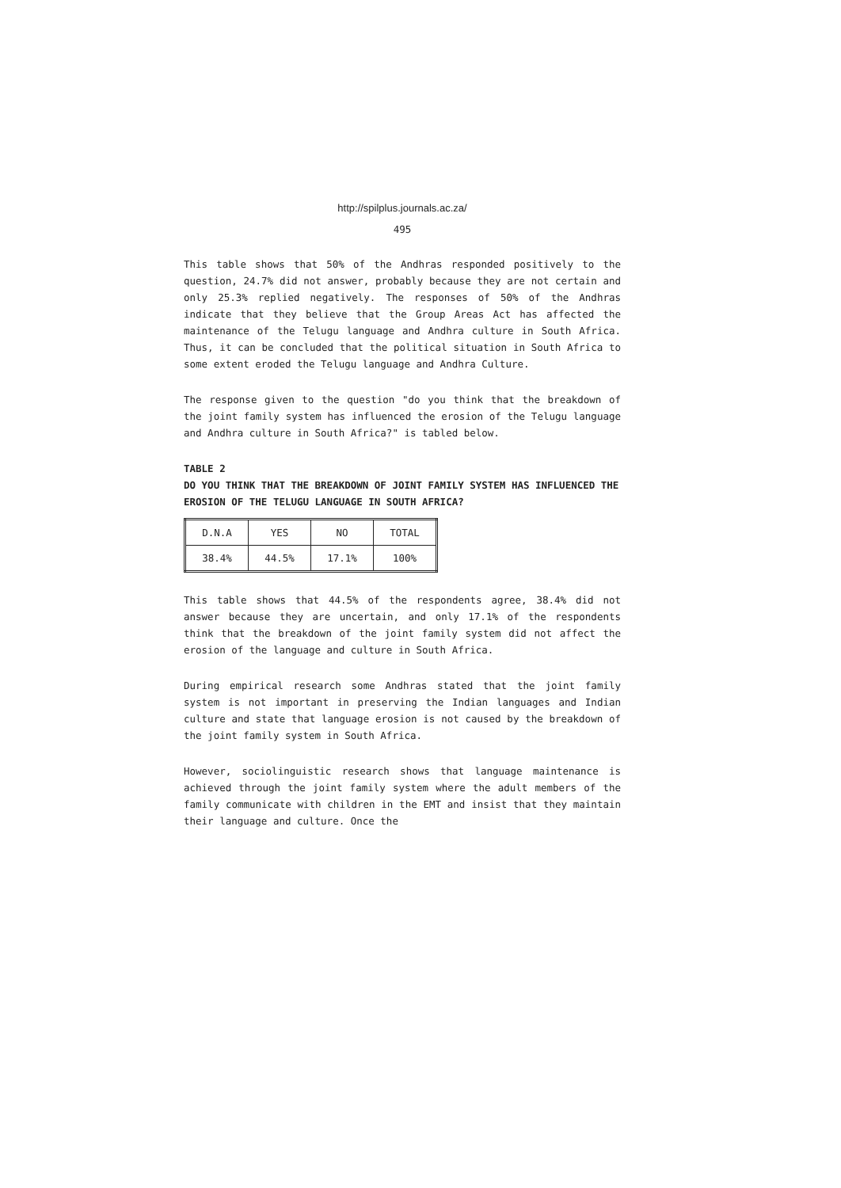http://spilplus.journals.ac.za/
495
This table shows that 50% of the Andhras responded positively to the question, 24.7% did not answer, probably because they are not certain and only 25.3% replied negatively. The responses of 50% of the Andhras indicate that they believe that the Group Areas Act has affected the maintenance of the Telugu language and Andhra culture in South Africa. Thus, it can be concluded that the political situation in South Africa to some extent eroded the Telugu language and Andhra Culture.
The response given to the question "do you think that the breakdown of the joint family system has influenced the erosion of the Telugu language and Andhra culture in South Africa?" is tabled below.
TABLE 2
DO YOU THINK THAT THE BREAKDOWN OF JOINT FAMILY SYSTEM HAS INFLUENCED THE EROSION OF THE TELUGU LANGUAGE IN SOUTH AFRICA?
| D.N.A | YES | NO | TOTAL |
| 38.4% | 44.5% | 17.1% | 100% |
This table shows that 44.5% of the respondents agree, 38.4% did not answer because they are uncertain, and only 17.1% of the respondents think that the breakdown of the joint family system did not affect the erosion of the language and culture in South Africa.
During empirical research some Andhras stated that the joint family system is not important in preserving the Indian languages and Indian culture and state that language erosion is not caused by the breakdown of the joint family system in South Africa.
However, sociolinguistic research shows that language maintenance is achieved through the joint family system where the adult members of the family communicate with children in the EMT and insist that they maintain their language and culture. Once the